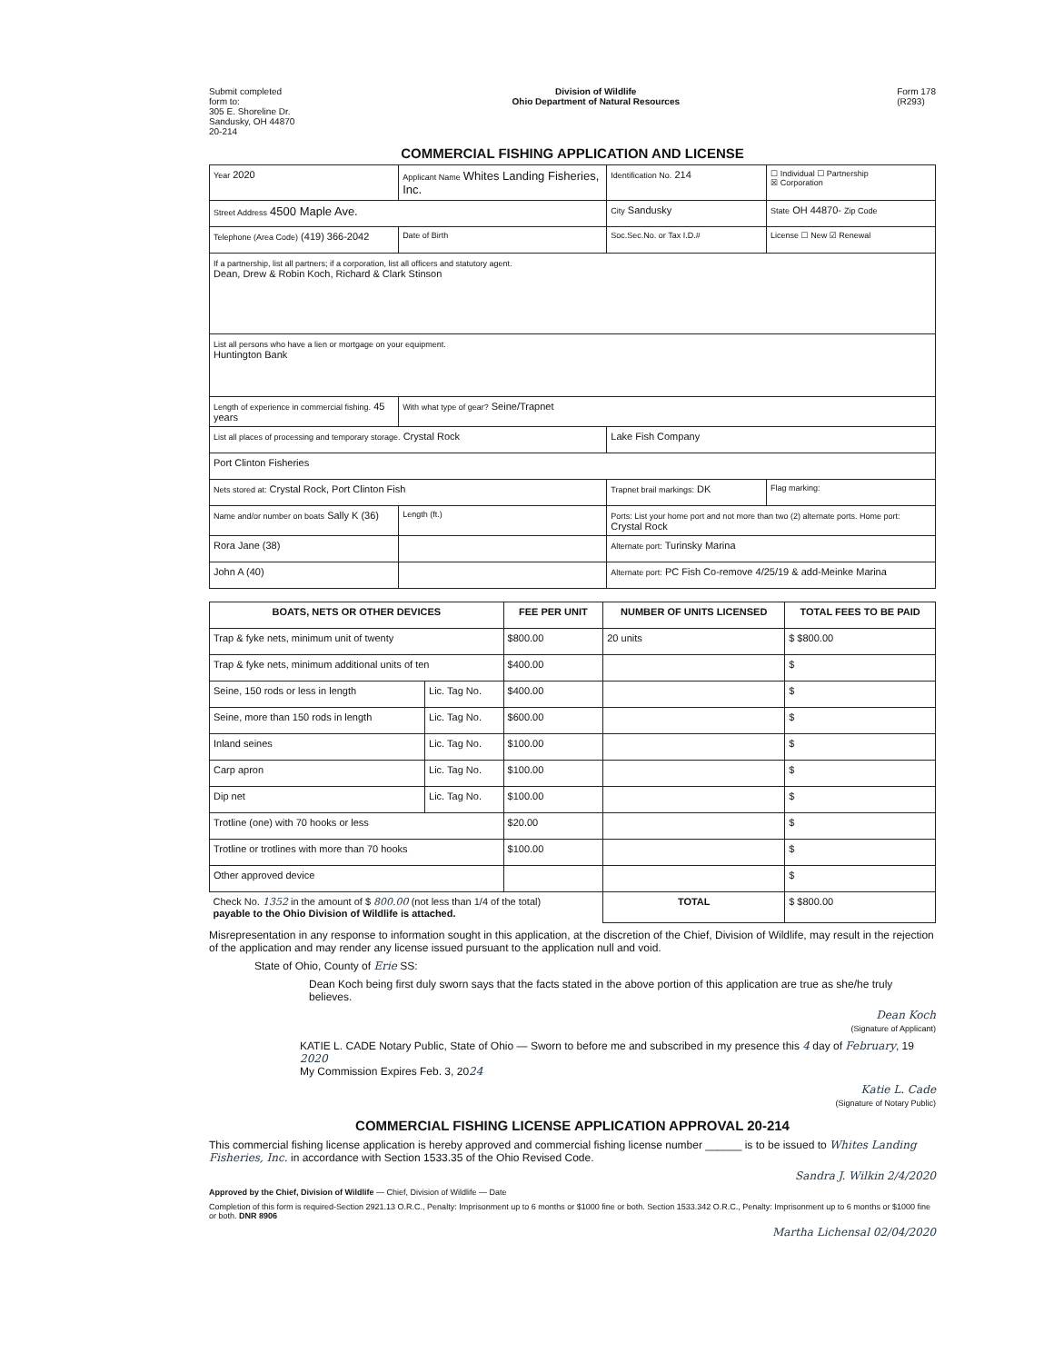Submit completed
form to:
305 E. Shoreline Dr.
Sandusky, OH 44870
20-214
Division of Wildlife
Ohio Department of Natural Resources
Form 178
(R293)
COMMERCIAL FISHING APPLICATION AND LICENSE
| Year 2020 | Applicant Name Whites Landing Fisheries, Inc. | | | Identification No. 214 | ☐ Individual ☐ Partnership ☒ Corporation |
| Street Address 4500 Maple Ave. | | | City Sandusky | | State OH 44870- Zip Code |
| Telephone (Area Code) (419) 366-2042 | | Date of Birth | Soc.Sec.No. or Tax I.D.# | | License ☐ New ☑ Renewal |
| If a partnership, list all partners; if a corporation, list all officers and statutory agent. Dean, Drew & Robin Koch, Richard & Clark Stinson | | | | | |
| List all persons who have a lien or mortgage on your equipment. Huntington Bank | | | | | |
| Length of experience in commercial fishing. 45 years | | With what type of gear? Seine/Trapnet | | | |
| List all places of processing and temporary storage. Crystal Rock | | | Lake Fish Company | | |
| Port Clinton Fisheries | | | | | |
| Nets stored at: Crystal Rock, Port Clinton Fish | | | Trapnet brail markings: DK | | Flag marking: |
| Name and/or number on boats Sally K (36) | | Length (ft.) | Ports: List your home port and not more than two (2) alternate ports. Home port: Crystal Rock | | |
| Rora Jane (38) | | | Alternate port: Turinsky Marina | | |
| John A (40) | | | Alternate port: PC Fish Co-remove 4/25/19 & add-Meinke Marina | | |
| BOATS, NETS OR OTHER DEVICES | | FEE PER UNIT | NUMBER OF UNITS LICENSED | TOTAL FEES TO BE PAID |
| --- | --- | --- | --- | --- |
| Trap & fyke nets, minimum unit of twenty | | $800.00 | 20 units | $ $800.00 |
| Trap & fyke nets, minimum additional units of ten | | $400.00 | | $ |
| Seine, 150 rods or less in length | Lic. Tag No. | $400.00 | | $ |
| Seine, more than 150 rods in length | Lic. Tag No. | $600.00 | | $ |
| Inland seines | Lic. Tag No. | $100.00 | | $ |
| Carp apron | Lic. Tag No. | $100.00 | | $ |
| Dip net | Lic. Tag No. | $100.00 | | $ |
| Trotline (one) with 70 hooks or less | | $20.00 | | $ |
| Trotline or trotlines with more than 70 hooks | | $100.00 | | $ |
| Other approved device | | | | $ |
| Check No. 1352 in the amount of $ 800.00 (not less than 1/4 of the total) payable to the Ohio Division of Wildlife is attached. | | | TOTAL | $ $800.00 |
Misrepresentation in any response to information sought in this application, at the discretion of the Chief, Division of Wildlife, may result in the rejection of the application and may render any license issued pursuant to the application null and void.
State of Ohio, County of Erie SS:
Dean Koch being first duly sworn says that the facts stated in the above portion of this application are true as she/he truly believes.
Dean Koch
(Signature of Applicant)
KATIE L. CADE Notary Public, State of Ohio — Sworn to before me and subscribed in my presence this 4 day of February, 19 2020
My Commission Expires Feb. 3, 2024
Katie L. Cade
(Signature of Notary Public)
COMMERCIAL FISHING LICENSE APPLICATION APPROVAL 20-214
This commercial fishing license application is hereby approved and commercial fishing license number ______ is to be issued to Whites Landing Fisheries, Inc. in accordance with Section 1533.35 of the Ohio Revised Code.
Sandra J. Wilkin 2/4/2020
Approved by the Chief, Division of Wildlife — Chief, Division of Wildlife — Date
Completion of this form is required-Section 2921.13 O.R.C., Penalty: Imprisonment up to 6 months or $1000 fine or both. Section 1533.342 O.R.C., Penalty: Imprisonment up to 6 months or $1000 fine or both. DNR 8906
Martha Lichensal 02/04/2020